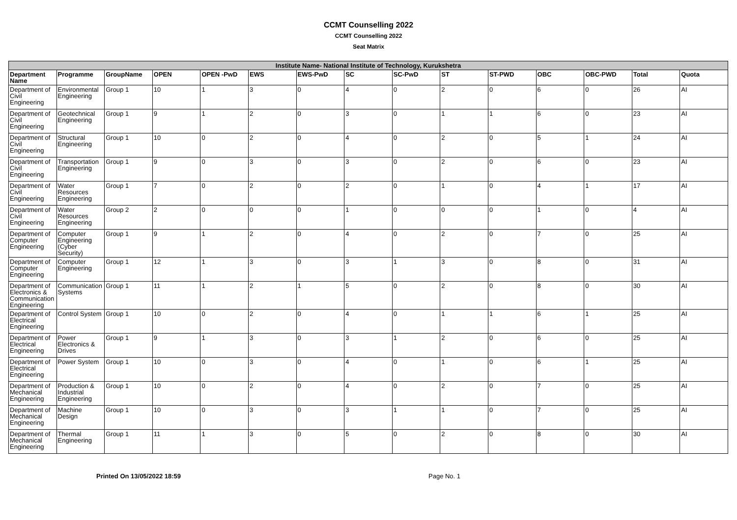CCMT Counselling 2022
CCMT Counselling 2022
Seat Matrix
| Institute Name- National Institute of Technology, Kurukshetra | | | | | | | | | | | | | | |
| --- | --- | --- | --- | --- | --- | --- | --- | --- | --- | --- | --- | --- | --- | --- |
| Department Name | Programme | GroupName | OPEN | OPEN -PwD | EWS | EWS-PwD | SC | SC-PwD | ST | ST-PWD | OBC | OBC-PWD | Total | Quota |
| Department of Civil Engineering | Environmental Engineering | Group 1 | 10 | 1 | 3 | 0 | 4 | 0 | 2 | 0 | 6 | 0 | 26 | AI |
| Department of Civil Engineering | Geotechnical Engineering | Group 1 | 9 | 1 | 2 | 0 | 3 | 0 | 1 | 1 | 6 | 0 | 23 | AI |
| Department of Civil Engineering | Structural Engineering | Group 1 | 10 | 0 | 2 | 0 | 4 | 0 | 2 | 0 | 5 | 1 | 24 | AI |
| Department of Civil Engineering | Transportation Engineering | Group 1 | 9 | 0 | 3 | 0 | 3 | 0 | 2 | 0 | 6 | 0 | 23 | AI |
| Department of Civil Engineering | Water Resources Engineering | Group 1 | 7 | 0 | 2 | 0 | 2 | 0 | 1 | 0 | 4 | 1 | 17 | AI |
| Department of Civil Engineering | Water Resources Engineering | Group 2 | 2 | 0 | 0 | 0 | 1 | 0 | 0 | 0 | 1 | 0 | 4 | AI |
| Department of Computer Engineering | Computer Engineering (Cyber Security) | Group 1 | 9 | 1 | 2 | 0 | 4 | 0 | 2 | 0 | 7 | 0 | 25 | AI |
| Department of Computer Engineering | Computer Engineering | Group 1 | 12 | 1 | 3 | 0 | 3 | 1 | 3 | 0 | 8 | 0 | 31 | AI |
| Department of Electronics & Communication Engineering | Communication Systems | Group 1 | 11 | 1 | 2 | 1 | 5 | 0 | 2 | 0 | 8 | 0 | 30 | AI |
| Department of Electrical Engineering | Control System | Group 1 | 10 | 0 | 2 | 0 | 4 | 0 | 1 | 1 | 6 | 1 | 25 | AI |
| Department of Electrical Engineering | Power Electronics & Drives | Group 1 | 9 | 1 | 3 | 0 | 3 | 1 | 2 | 0 | 6 | 0 | 25 | AI |
| Department of Electrical Engineering | Power System | Group 1 | 10 | 0 | 3 | 0 | 4 | 0 | 1 | 0 | 6 | 1 | 25 | AI |
| Department of Mechanical Engineering | Production & Industrial Engineering | Group 1 | 10 | 0 | 2 | 0 | 4 | 0 | 2 | 0 | 7 | 0 | 25 | AI |
| Department of Mechanical Engineering | Machine Design | Group 1 | 10 | 0 | 3 | 0 | 3 | 1 | 1 | 0 | 7 | 0 | 25 | AI |
| Department of Mechanical Engineering | Thermal Engineering | Group 1 | 11 | 1 | 3 | 0 | 5 | 0 | 2 | 0 | 8 | 0 | 30 | AI |
Printed On 13/05/2022 18:59 Page No. 1